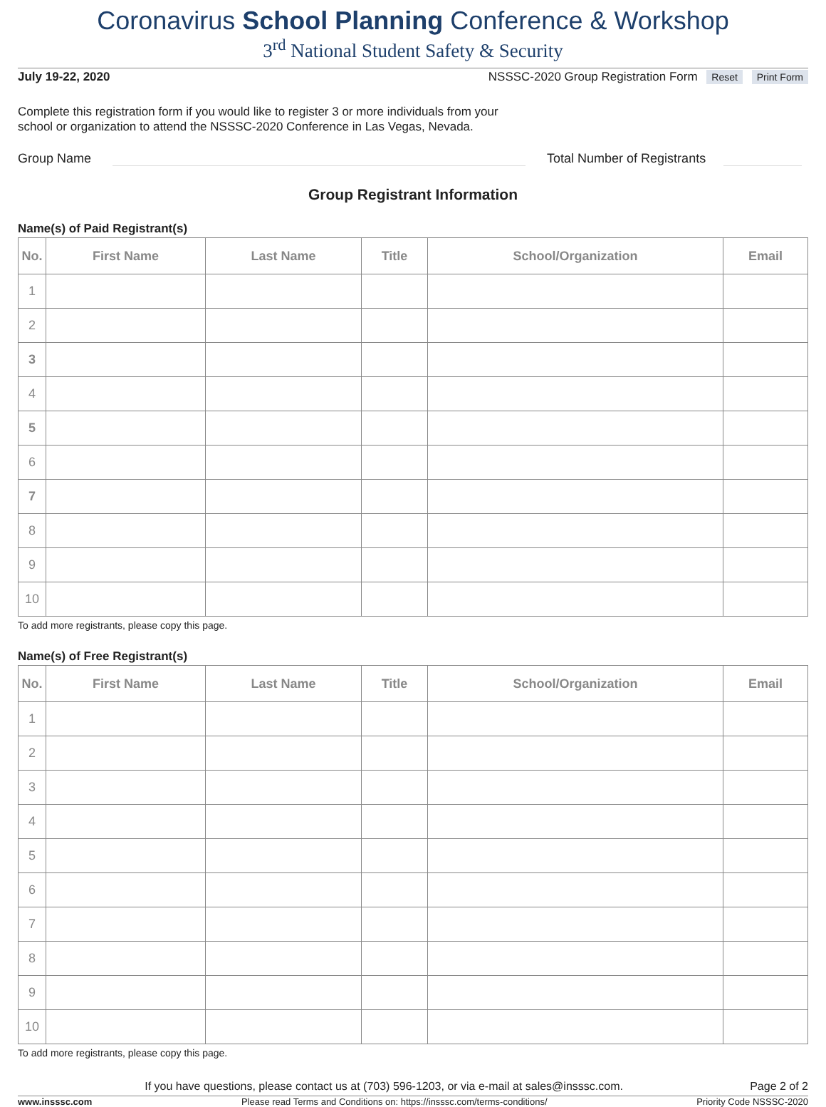Coronavirus School Planning Conference & Workshop
3<sup>rd</sup> National Student Safety & Security
July 19-22, 2020 NSSSC-2020 Group Registration Form Reset Print Form
Complete this registration form if you would like to register 3 or more individuals from your
school or organization to attend the NSSSC-2020 Conference in Las Vegas, Nevada.
Group Name
Total Number of Registrants
Group Registrant Information
Name(s) of Paid Registrant(s)
| No. | First Name | Last Name | Title | School/Organization | Email |
| --- | --- | --- | --- | --- | --- |
| 1 | | | | | |
| 2 | | | | | |
| 3 | | | | | |
| 4 | | | | | |
| 5 | | | | | |
| 6 | | | | | |
| 7 | | | | | |
| 8 | | | | | |
| 9 | | | | | |
| 10 | | | | | |
To add more registrants, please copy this page.
Name(s) of Free Registrant(s)
| No. | First Name | Last Name | Title | School/Organization | Email |
| --- | --- | --- | --- | --- | --- |
| 1 | | | | | |
| 2 | | | | | |
| 3 | | | | | |
| 4 | | | | | |
| 5 | | | | | |
| 6 | | | | | |
| 7 | | | | | |
| 8 | | | | | |
| 9 | | | | | |
| 10 | | | | | |
To add more registrants, please copy this page.
If you have questions, please contact us at (703) 596-1203, or via e-mail at sales@insssc.com. Page 2 of 2
www.insssc.com Please read Terms and Conditions on: https://insssc.com/terms-conditions/ Priority Code NSSSC-2020